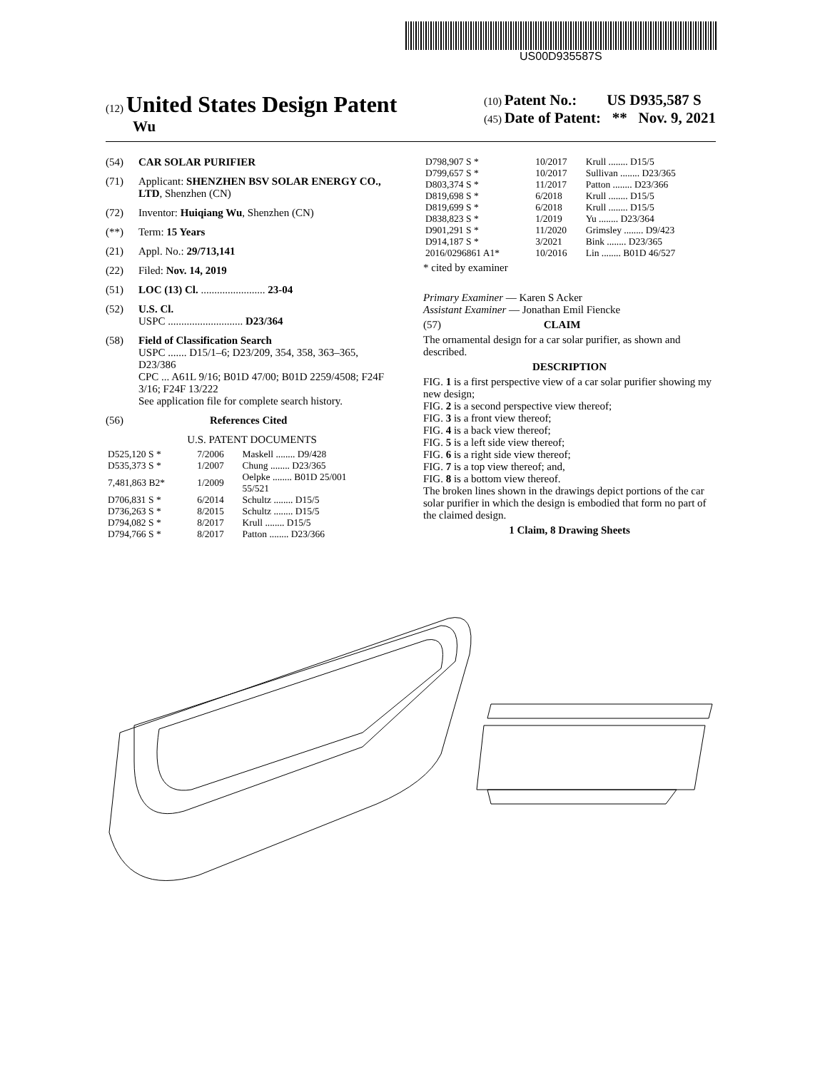US00D935587S
(12) United States Design Patent
Wu
(10) Patent No.: US D935,587 S
(45) Date of Patent: ** Nov. 9, 2021
(54) CAR SOLAR PURIFIER
(71) Applicant: SHENZHEN BSV SOLAR ENERGY CO., LTD, Shenzhen (CN)
(72) Inventor: Huiqiang Wu, Shenzhen (CN)
(**) Term: 15 Years
(21) Appl. No.: 29/713,141
(22) Filed: Nov. 14, 2019
(51) LOC (13) Cl. ........................ 23-04
(52) U.S. Cl.
USPC ............................ D23/364
(58) Field of Classification Search
USPC ....... D15/1–6; D23/209, 354, 358, 363–365, D23/386
CPC ... A61L 9/16; B01D 47/00; B01D 2259/4508; F24F 3/16; F24F 13/222
See application file for complete search history.
(56) References Cited
U.S. PATENT DOCUMENTS
| D525,120 S * | 7/2006 | Maskell ........ D9/428 |
| D535,373 S * | 1/2007 | Chung ........ D23/365 |
| 7,481,863 B2* | 1/2009 | Oelpke ........ B01D 25/001 55/521 |
| D706,831 S * | 6/2014 | Schultz ........ D15/5 |
| D736,263 S * | 8/2015 | Schultz ........ D15/5 |
| D794,082 S * | 8/2017 | Krull ........ D15/5 |
| D794,766 S * | 8/2017 | Patton ........ D23/366 |
| D798,907 S * | 10/2017 | Krull ........ D15/5 |
| D799,657 S * | 10/2017 | Sullivan ........ D23/365 |
| D803,374 S * | 11/2017 | Patton ........ D23/366 |
| D819,698 S * | 6/2018 | Krull ........ D15/5 |
| D819,699 S * | 6/2018 | Krull ........ D15/5 |
| D838,823 S * | 1/2019 | Yu ........ D23/364 |
| D901,291 S * | 11/2020 | Grimsley ........ D9/423 |
| D914,187 S * | 3/2021 | Bink ........ D23/365 |
| 2016/0296861 A1* | 10/2016 | Lin ........ B01D 46/527 |
* cited by examiner
Primary Examiner — Karen S Acker
Assistant Examiner — Jonathan Emil Fiencke
(57) CLAIM
The ornamental design for a car solar purifier, as shown and described.
DESCRIPTION
FIG. 1 is a first perspective view of a car solar purifier showing my new design;
FIG. 2 is a second perspective view thereof;
FIG. 3 is a front view thereof;
FIG. 4 is a back view thereof;
FIG. 5 is a left side view thereof;
FIG. 6 is a right side view thereof;
FIG. 7 is a top view thereof; and,
FIG. 8 is a bottom view thereof.
The broken lines shown in the drawings depict portions of the car solar purifier in which the design is embodied that form no part of the claimed design.
1 Claim, 8 Drawing Sheets